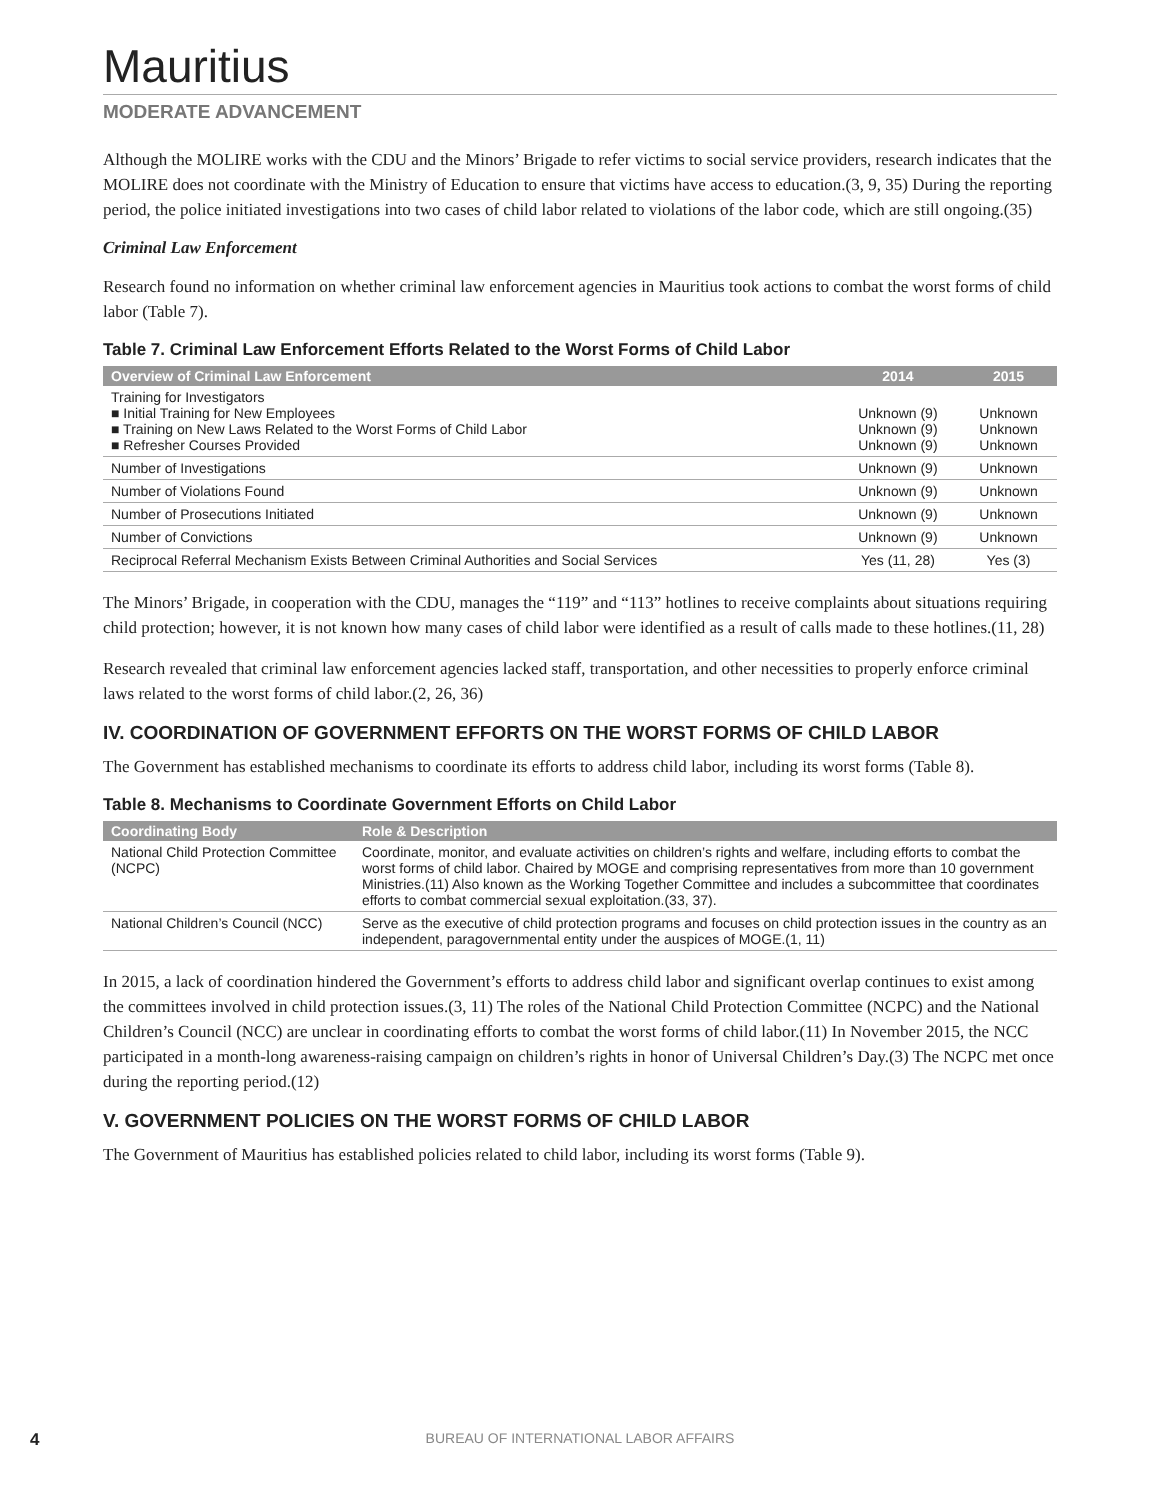Mauritius
MODERATE ADVANCEMENT
Although the MOLIRE works with the CDU and the Minors’ Brigade to refer victims to social service providers, research indicates that the MOLIRE does not coordinate with the Ministry of Education to ensure that victims have access to education.(3, 9, 35) During the reporting period, the police initiated investigations into two cases of child labor related to violations of the labor code, which are still ongoing.(35)
Criminal Law Enforcement
Research found no information on whether criminal law enforcement agencies in Mauritius took actions to combat the worst forms of child labor (Table 7).
Table 7. Criminal Law Enforcement Efforts Related to the Worst Forms of Child Labor
| Overview of Criminal Law Enforcement | 2014 | 2015 |
| --- | --- | --- |
| Training for Investigators ■ Initial Training for New Employees ■ Training on New Laws Related to the Worst Forms of Child Labor ■ Refresher Courses Provided | Unknown (9) Unknown (9) Unknown (9) | Unknown Unknown Unknown |
| Number of Investigations | Unknown (9) | Unknown |
| Number of Violations Found | Unknown (9) | Unknown |
| Number of Prosecutions Initiated | Unknown (9) | Unknown |
| Number of Convictions | Unknown (9) | Unknown |
| Reciprocal Referral Mechanism Exists Between Criminal Authorities and Social Services | Yes (11, 28) | Yes (3) |
The Minors’ Brigade, in cooperation with the CDU, manages the “119” and “113” hotlines to receive complaints about situations requiring child protection; however, it is not known how many cases of child labor were identified as a result of calls made to these hotlines.(11, 28)
Research revealed that criminal law enforcement agencies lacked staff, transportation, and other necessities to properly enforce criminal laws related to the worst forms of child labor.(2, 26, 36)
IV. COORDINATION OF GOVERNMENT EFFORTS ON THE WORST FORMS OF CHILD LABOR
The Government has established mechanisms to coordinate its efforts to address child labor, including its worst forms (Table 8).
Table 8. Mechanisms to Coordinate Government Efforts on Child Labor
| Coordinating Body | Role & Description |
| --- | --- |
| National Child Protection Committee (NCPC) | Coordinate, monitor, and evaluate activities on children’s rights and welfare, including efforts to combat the worst forms of child labor. Chaired by MOGE and comprising representatives from more than 10 government Ministries.(11) Also known as the Working Together Committee and includes a subcommittee that coordinates efforts to combat commercial sexual exploitation.(33, 37). |
| National Children’s Council (NCC) | Serve as the executive of child protection programs and focuses on child protection issues in the country as an independent, paragovernmental entity under the auspices of MOGE.(1, 11) |
In 2015, a lack of coordination hindered the Government’s efforts to address child labor and significant overlap continues to exist among the committees involved in child protection issues.(3, 11) The roles of the National Child Protection Committee (NCPC) and the National Children’s Council (NCC) are unclear in coordinating efforts to combat the worst forms of child labor.(11) In November 2015, the NCC participated in a month-long awareness-raising campaign on children’s rights in honor of Universal Children’s Day.(3) The NCPC met once during the reporting period.(12)
V. GOVERNMENT POLICIES ON THE WORST FORMS OF CHILD LABOR
The Government of Mauritius has established policies related to child labor, including its worst forms (Table 9).
4
BUREAU OF INTERNATIONAL LABOR AFFAIRS